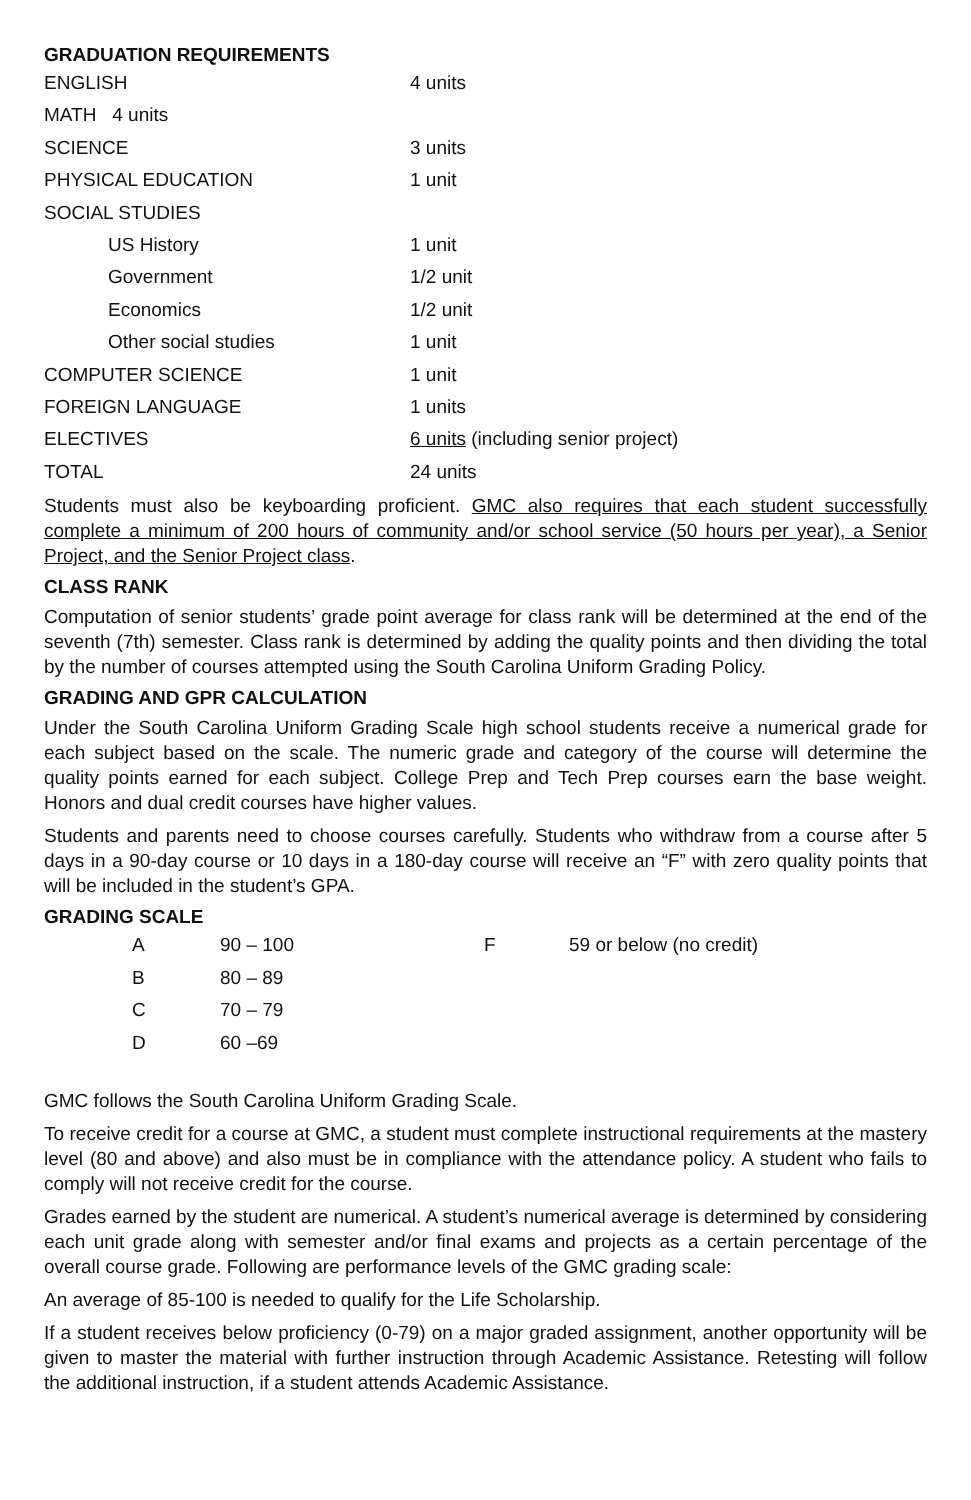GRADUATION REQUIREMENTS
| ENGLISH | 4 units |
| MATH 4 units | |
| SCIENCE | 3 units |
| PHYSICAL EDUCATION | 1 unit |
| SOCIAL STUDIES | |
| US History | 1 unit |
| Government | 1/2 unit |
| Economics | 1/2 unit |
| Other social studies | 1 unit |
| COMPUTER SCIENCE | 1 unit |
| FOREIGN LANGUAGE | 1 units |
| ELECTIVES | 6 units (including senior project) |
| TOTAL | 24 units |
Students must also be keyboarding proficient. GMC also requires that each student successfully complete a minimum of 200 hours of community and/or school service (50 hours per year), a Senior Project, and the Senior Project class.
CLASS RANK
Computation of senior students’ grade point average for class rank will be determined at the end of the seventh (7th) semester. Class rank is determined by adding the quality points and then dividing the total by the number of courses attempted using the South Carolina Uniform Grading Policy.
GRADING AND GPR CALCULATION
Under the South Carolina Uniform Grading Scale high school students receive a numerical grade for each subject based on the scale. The numeric grade and category of the course will determine the quality points earned for each subject. College Prep and Tech Prep courses earn the base weight. Honors and dual credit courses have higher values.
Students and parents need to choose courses carefully. Students who withdraw from a course after 5 days in a 90-day course or 10 days in a 180-day course will receive an “F” with zero quality points that will be included in the student’s GPA.
GRADING SCALE
| A | 90 – 100 | F | 59 or below (no credit) |
| B | 80 – 89 | | |
| C | 70 – 79 | | |
| D | 60 –69 | | |
GMC follows the South Carolina Uniform Grading Scale.
To receive credit for a course at GMC, a student must complete instructional requirements at the mastery level (80 and above) and also must be in compliance with the attendance policy. A student who fails to comply will not receive credit for the course.
Grades earned by the student are numerical. A student’s numerical average is determined by considering each unit grade along with semester and/or final exams and projects as a certain percentage of the overall course grade. Following are performance levels of the GMC grading scale:
An average of 85-100 is needed to qualify for the Life Scholarship.
If a student receives below proficiency (0-79) on a major graded assignment, another opportunity will be given to master the material with further instruction through Academic Assistance. Retesting will follow the additional instruction, if a student attends Academic Assistance.